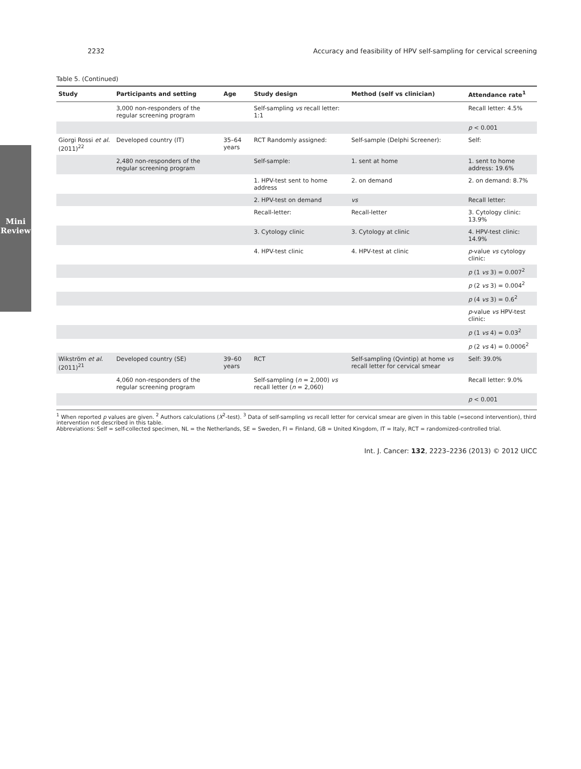Mini Review
2232 Accuracy and feasibility of HPV self-sampling for cervical screening
Table 5. (Continued)
| Study | Participants and setting | Age | Study design | Method (self vs clinician) | Attendance rate<sup>1</sup> |
| --- | --- | --- | --- | --- | --- |
| | 3,000 non-responders of the regular screening program | | Self-sampling vs recall letter: 1:1 | | Recall letter: 4.5% |
| | | | | | p < 0.001 |
| Giorgi Rossi et al. (2011)<sup>22</sup> | Developed country (IT) | 35–64 years | RCT Randomly assigned: | Self-sample (Delphi Screener): | Self: |
| | 2,480 non-responders of the regular screening program | | Self-sample: | 1. sent at home | 1. sent to home address: 19.6% |
| | | | 1. HPV-test sent to home address | 2. on demand | 2. on demand: 8.7% |
| | | | 2. HPV-test on demand | vs | Recall letter: |
| | | | Recall-letter: | Recall-letter | 3. Cytology clinic: 13.9% |
| | | | 3. Cytology clinic | 3. Cytology at clinic | 4. HPV-test clinic: 14.9% |
| | | | 4. HPV-test clinic | 4. HPV-test at clinic | p -value vs cytology clinic: |
| | | | | | p (1 vs 3) = 0.007<sup>2</sup> |
| | | | | | p (2 vs 3) = 0.004<sup>2</sup> |
| | | | | | p (4 vs 3) = 0.6<sup>2</sup> |
| | | | | | p -value vs HPV-test clinic: |
| | | | | | p (1 vs 4) = 0.03<sup>2</sup> |
| | | | | | p (2 vs 4) = 0.0006<sup>2</sup> |
| Wikström et al. (2011)<sup>21</sup> | Developed country (SE) | 39–60 years | RCT | Self-sampling (Qvintip) at home vs recall letter for cervical smear | Self: 39.0% |
| | 4,060 non-responders of the regular screening program | | Self-sampling ( n = 2,000) vs recall letter ( n = 2,060) | | Recall letter: 9.0% |
| | | | | | p < 0.001 |
<sup>1</sup> When reported p values are given. <sup>2</sup> Authors calculations (X<sup>2</sup>-test). <sup>3</sup> Data of self-sampling vs recall letter for cervical smear are given in this table (=second intervention), third intervention not described in this table.
Abbreviations: Self = self-collected specimen, NL = the Netherlands, SE = Sweden, FI = Finland, GB = United Kingdom, IT = Italy, RCT = randomized-controlled trial.
Int. J. Cancer: 132, 2223–2236 (2013) © 2012 UICC